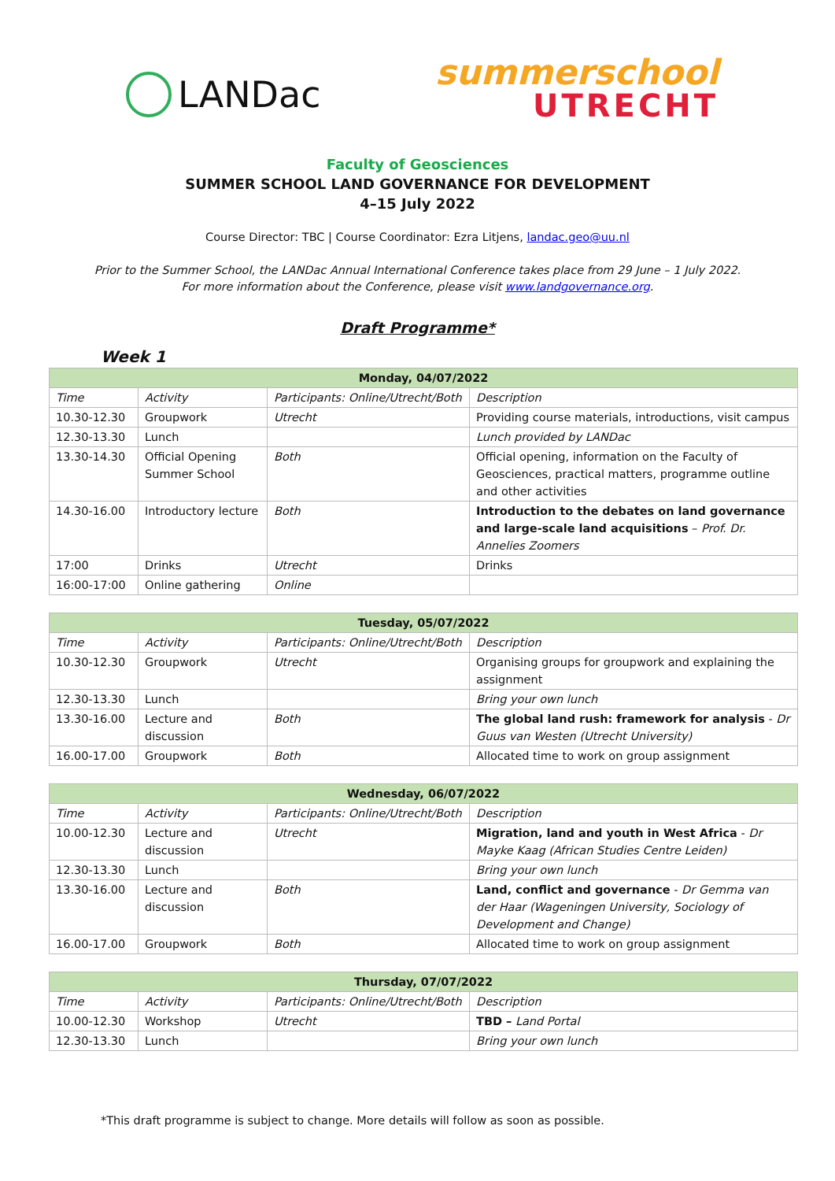LANDac
summerschool
UTRECHT
Faculty of Geosciences
SUMMER SCHOOL LAND GOVERNANCE FOR DEVELOPMENT
4–15 July 2022
Course Director: TBC | Course Coordinator: Ezra Litjens, landac.geo@uu.nl
Prior to the Summer School, the LANDac Annual International Conference takes place from 29 June – 1 July 2022.
For more information about the Conference, please visit www.landgovernance.org.
Draft Programme*
Week 1
| Monday, 04/07/2022 | | | |
| --- | --- | --- | --- |
| Time | Activity | Participants: Online/Utrecht/Both | Description |
| 10.30-12.30 | Groupwork | Utrecht | Providing course materials, introductions, visit campus |
| 12.30-13.30 | Lunch | | Lunch provided by LANDac |
| 13.30-14.30 | Official Opening Summer School | Both | Official opening, information on the Faculty of Geosciences, practical matters, programme outline and other activities |
| 14.30-16.00 | Introductory lecture | Both | Introduction to the debates on land governance and large-scale land acquisitions – Prof. Dr. Annelies Zoomers |
| 17:00 | Drinks | Utrecht | Drinks |
| 16:00-17:00 | Online gathering | Online | |
| Tuesday, 05/07/2022 | | | |
| --- | --- | --- | --- |
| Time | Activity | Participants: Online/Utrecht/Both | Description |
| 10.30-12.30 | Groupwork | Utrecht | Organising groups for groupwork and explaining the assignment |
| 12.30-13.30 | Lunch | | Bring your own lunch |
| 13.30-16.00 | Lecture and discussion | Both | The global land rush: framework for analysis - Dr Guus van Westen (Utrecht University) |
| 16.00-17.00 | Groupwork | Both | Allocated time to work on group assignment |
| Wednesday, 06/07/2022 | | | |
| --- | --- | --- | --- |
| Time | Activity | Participants: Online/Utrecht/Both | Description |
| 10.00-12.30 | Lecture and discussion | Utrecht | Migration, land and youth in West Africa - Dr Mayke Kaag (African Studies Centre Leiden) |
| 12.30-13.30 | Lunch | | Bring your own lunch |
| 13.30-16.00 | Lecture and discussion | Both | Land, conflict and governance - Dr Gemma van der Haar (Wageningen University, Sociology of Development and Change) |
| 16.00-17.00 | Groupwork | Both | Allocated time to work on group assignment |
| Thursday, 07/07/2022 | | | |
| --- | --- | --- | --- |
| Time | Activity | Participants: Online/Utrecht/Both | Description |
| 10.00-12.30 | Workshop | Utrecht | TBD – Land Portal |
| 12.30-13.30 | Lunch | | Bring your own lunch |
*This draft programme is subject to change. More details will follow as soon as possible.